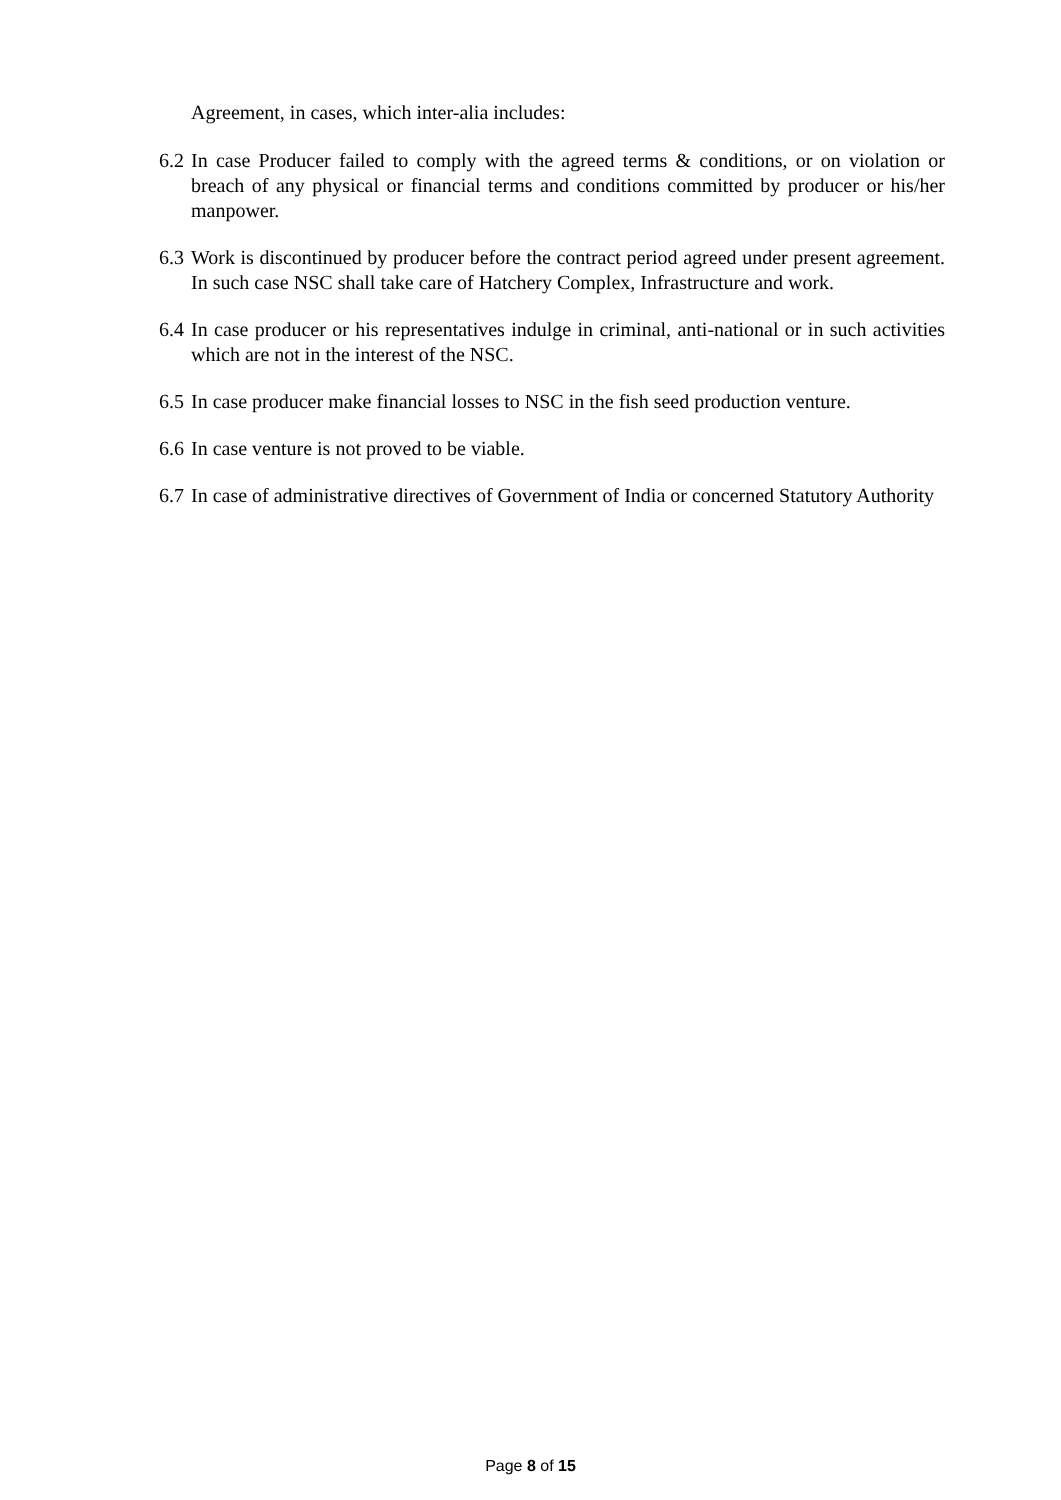Agreement, in cases, which inter-alia includes:
6.2 In case Producer failed to comply with the agreed terms & conditions, or on violation or breach of any physical or financial terms and conditions committed by producer or his/her manpower.
6.3 Work is discontinued by producer before the contract period agreed under present agreement. In such case NSC shall take care of Hatchery Complex, Infrastructure and work.
6.4 In case producer or his representatives indulge in criminal, anti-national or in such activities which are not in the interest of the NSC.
6.5 In case producer make financial losses to NSC in the fish seed production venture.
6.6 In case venture is not proved to be viable.
6.7 In case of administrative directives of Government of India or concerned Statutory Authority
Page 8 of 15